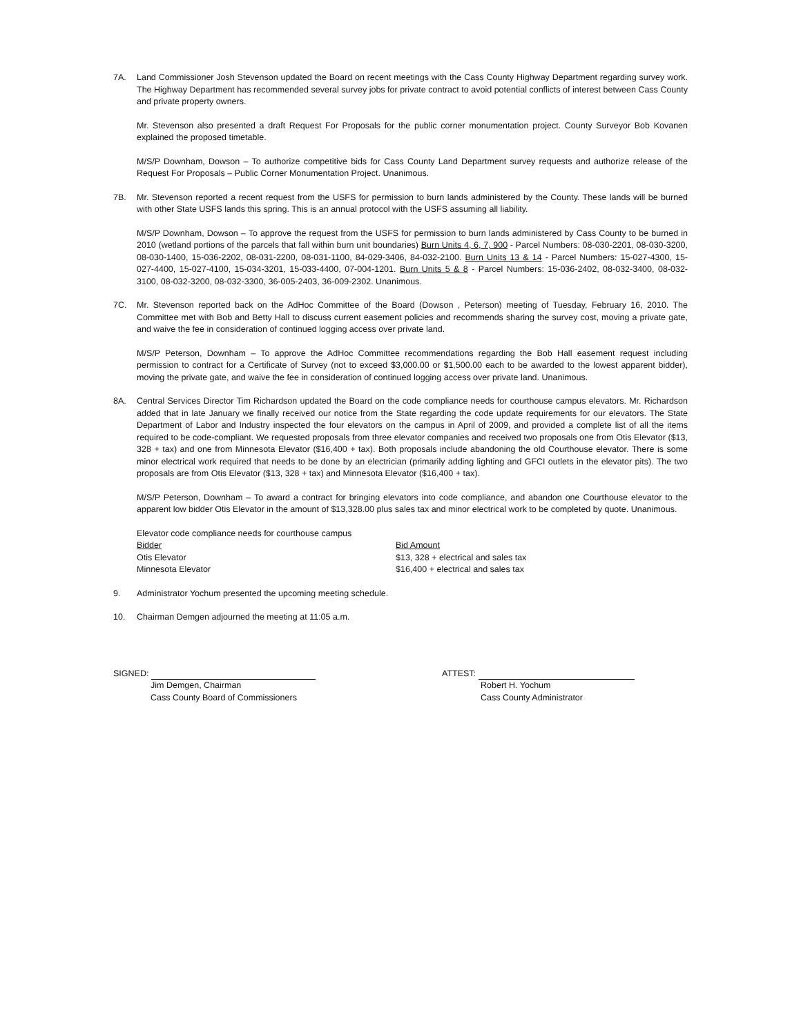7A. Land Commissioner Josh Stevenson updated the Board on recent meetings with the Cass County Highway Department regarding survey work. The Highway Department has recommended several survey jobs for private contract to avoid potential conflicts of interest between Cass County and private property owners.
Mr. Stevenson also presented a draft Request For Proposals for the public corner monumentation project. County Surveyor Bob Kovanen explained the proposed timetable.
M/S/P Downham, Dowson – To authorize competitive bids for Cass County Land Department survey requests and authorize release of the Request For Proposals – Public Corner Monumentation Project. Unanimous.
7B. Mr. Stevenson reported a recent request from the USFS for permission to burn lands administered by the County. These lands will be burned with other State USFS lands this spring. This is an annual protocol with the USFS assuming all liability.
M/S/P Downham, Dowson – To approve the request from the USFS for permission to burn lands administered by Cass County to be burned in 2010 (wetland portions of the parcels that fall within burn unit boundaries) Burn Units 4, 6, 7, 900 - Parcel Numbers: 08-030-2201, 08-030-3200, 08-030-1400, 15-036-2202, 08-031-2200, 08-031-1100, 84-029-3406, 84-032-2100. Burn Units 13 & 14 - Parcel Numbers: 15-027-4300, 15-027-4400, 15-027-4100, 15-034-3201, 15-033-4400, 07-004-1201. Burn Units 5 & 8 - Parcel Numbers: 15-036-2402, 08-032-3400, 08-032-3100, 08-032-3200, 08-032-3300, 36-005-2403, 36-009-2302. Unanimous.
7C. Mr. Stevenson reported back on the AdHoc Committee of the Board (Dowson , Peterson) meeting of Tuesday, February 16, 2010. The Committee met with Bob and Betty Hall to discuss current easement policies and recommends sharing the survey cost, moving a private gate, and waive the fee in consideration of continued logging access over private land.
M/S/P Peterson, Downham – To approve the AdHoc Committee recommendations regarding the Bob Hall easement request including permission to contract for a Certificate of Survey (not to exceed $3,000.00 or $1,500.00 each to be awarded to the lowest apparent bidder), moving the private gate, and waive the fee in consideration of continued logging access over private land. Unanimous.
8A. Central Services Director Tim Richardson updated the Board on the code compliance needs for courthouse campus elevators. Mr. Richardson added that in late January we finally received our notice from the State regarding the code update requirements for our elevators. The State Department of Labor and Industry inspected the four elevators on the campus in April of 2009, and provided a complete list of all the items required to be code-compliant. We requested proposals from three elevator companies and received two proposals one from Otis Elevator ($13, 328 + tax) and one from Minnesota Elevator ($16,400 + tax). Both proposals include abandoning the old Courthouse elevator. There is some minor electrical work required that needs to be done by an electrician (primarily adding lighting and GFCI outlets in the elevator pits). The two proposals are from Otis Elevator ($13, 328 + tax) and Minnesota Elevator ($16,400 + tax).
M/S/P Peterson, Downham – To award a contract for bringing elevators into code compliance, and abandon one Courthouse elevator to the apparent low bidder Otis Elevator in the amount of $13,328.00 plus sales tax and minor electrical work to be completed by quote. Unanimous.
| Elevator code compliance needs for courthouse campus | |
| Bidder | Bid Amount |
| Otis Elevator | $13, 328 + electrical and sales tax |
| Minnesota Elevator | $16,400 + electrical and sales tax |
9. Administrator Yochum presented the upcoming meeting schedule.
10. Chairman Demgen adjourned the meeting at 11:05 a.m.
SIGNED:
Jim Demgen, Chairman
Cass County Board of Commissioners
ATTEST:
Robert H. Yochum
Cass County Administrator